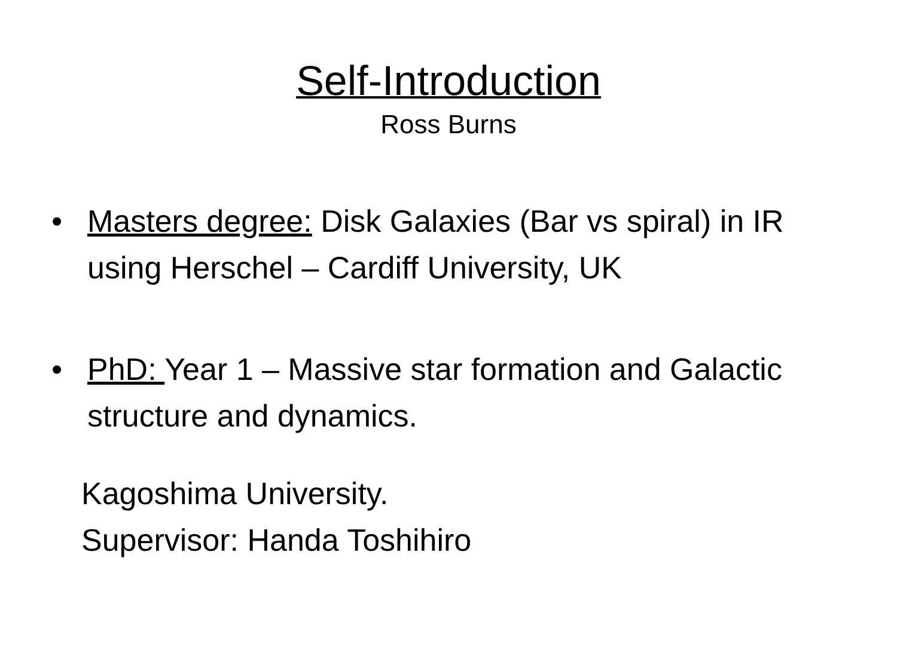Self-Introduction
Ross Burns
• Masters degree: Disk Galaxies (Bar vs spiral) in IR using Herschel – Cardiff University, UK
• PhD: Year 1 – Massive star formation and Galactic structure and dynamics.
Kagoshima University.
Supervisor: Handa Toshihiro